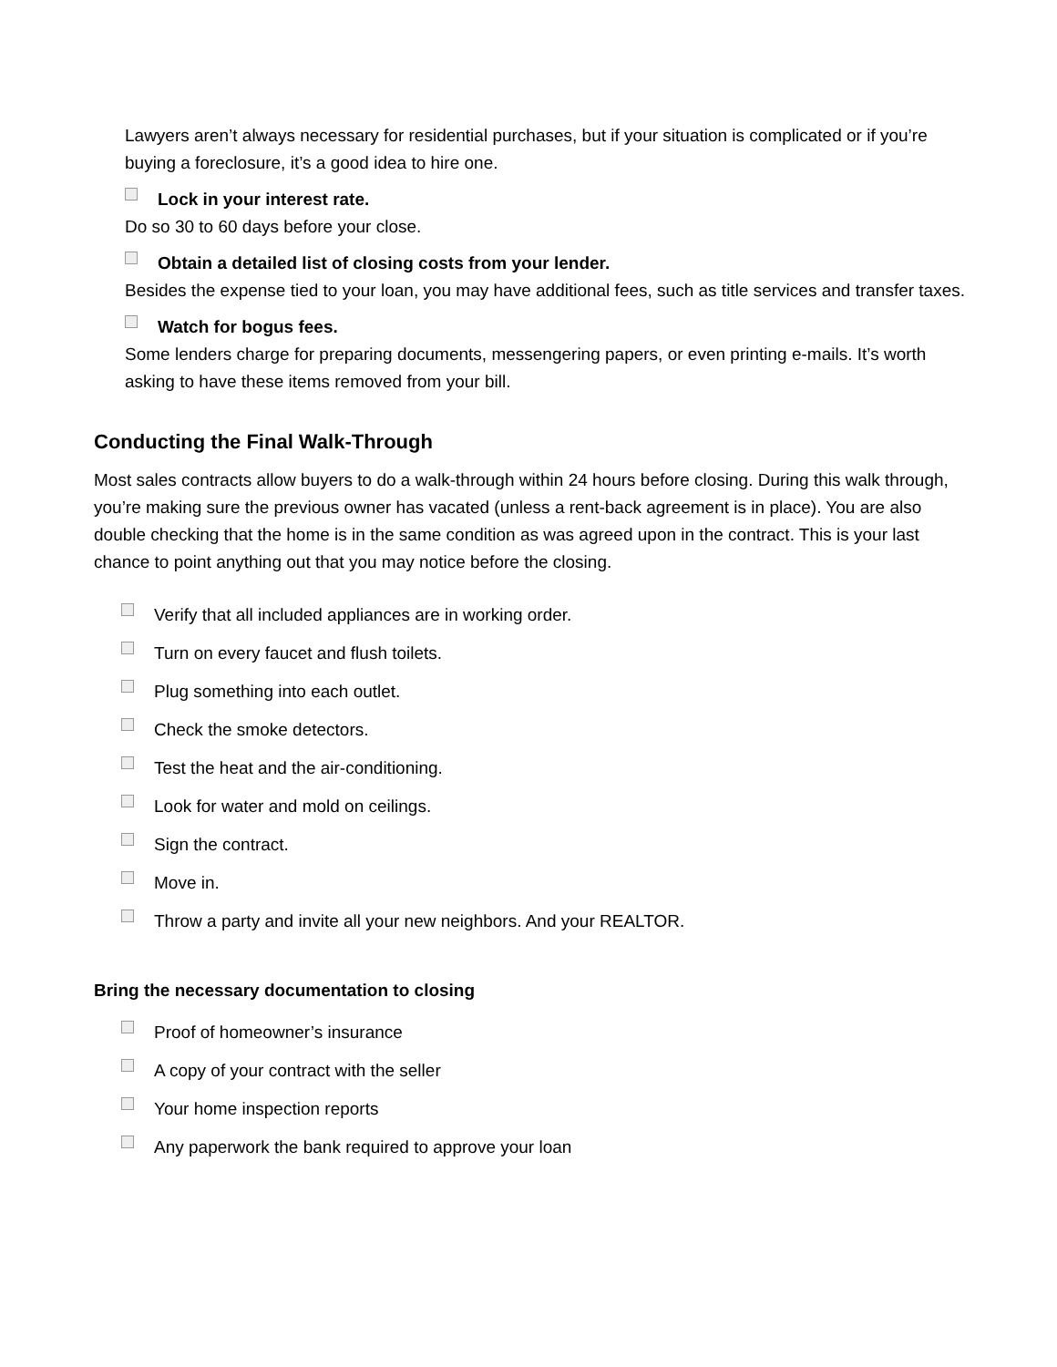Lawyers aren’t always necessary for residential purchases, but if your situation is complicated or if you’re buying a foreclosure, it’s a good idea to hire one.
Lock in your interest rate.
Do so 30 to 60 days before your close.
Obtain a detailed list of closing costs from your lender.
Besides the expense tied to your loan, you may have additional fees, such as title services and transfer taxes.
Watch for bogus fees.
Some lenders charge for preparing documents, messengering papers, or even printing e-mails. It’s worth asking to have these items removed from your bill.
Conducting the Final Walk-Through
Most sales contracts allow buyers to do a walk-through within 24 hours before closing. During this walk through, you’re making sure the previous owner has vacated (unless a rent-back agreement is in place). You are also double checking that the home is in the same condition as was agreed upon in the contract. This is your last chance to point anything out that you may notice before the closing.
Verify that all included appliances are in working order.
Turn on every faucet and flush toilets.
Plug something into each outlet.
Check the smoke detectors.
Test the heat and the air-conditioning.
Look for water and mold on ceilings.
Sign the contract.
Move in.
Throw a party and invite all your new neighbors. And your REALTOR.
Bring the necessary documentation to closing
Proof of homeowner’s insurance
A copy of your contract with the seller
Your home inspection reports
Any paperwork the bank required to approve your loan